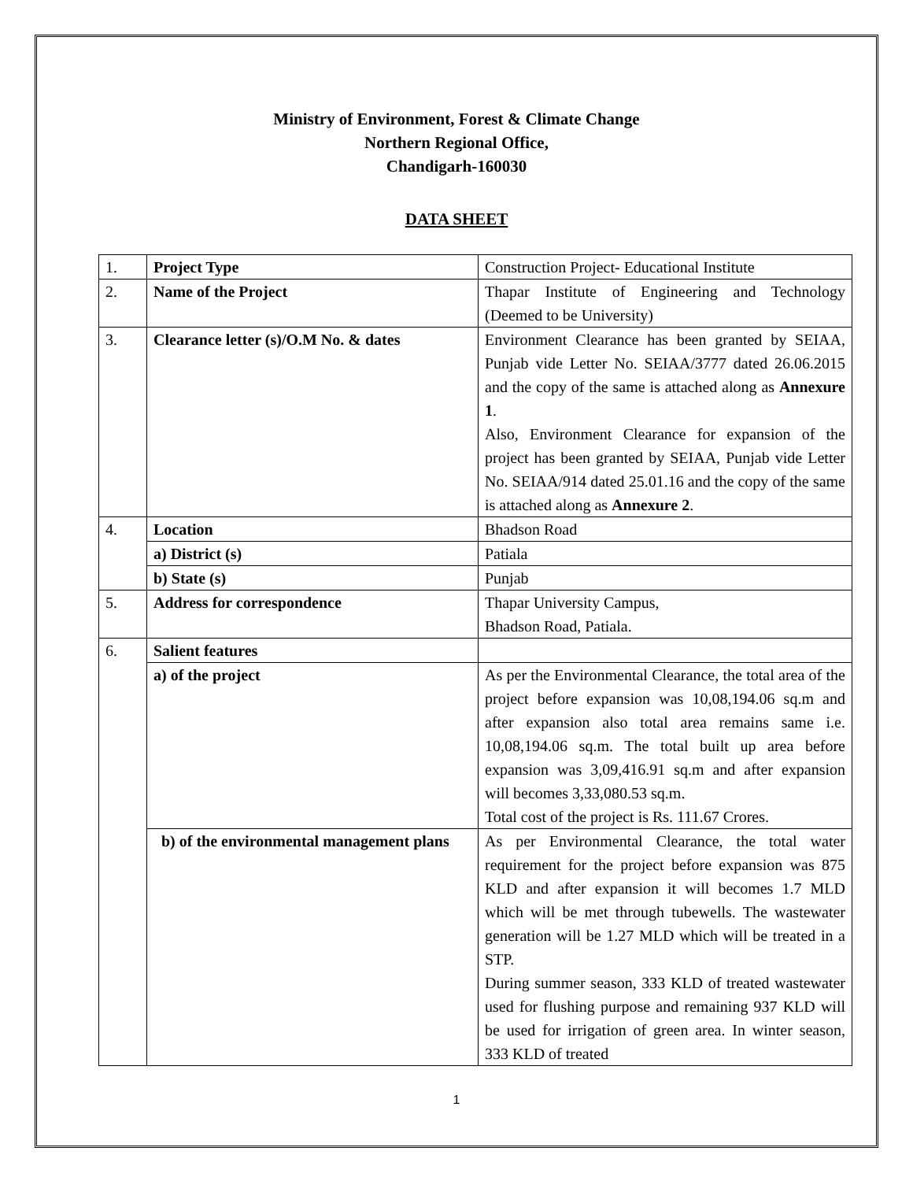Ministry of Environment, Forest & Climate Change
Northern Regional Office,
Chandigarh-160030
DATA SHEET
| 1. | Project Type | Construction Project- Educational Institute |
| 2. | Name of the Project | Thapar Institute of Engineering and Technology (Deemed to be University) |
| 3. | Clearance letter (s)/O.M No. & dates | Environment Clearance has been granted by SEIAA, Punjab vide Letter No. SEIAA/3777 dated 26.06.2015 and the copy of the same is attached along as Annexure 1 . Also, Environment Clearance for expansion of the project has been granted by SEIAA, Punjab vide Letter No. SEIAA/914 dated 25.01.16 and the copy of the same is attached along as Annexure 2 . |
| 4. | Location | Bhadson Road |
| | a) District (s) | Patiala |
| | b) State (s) | Punjab |
| 5. | Address for correspondence | Thapar University Campus, Bhadson Road, Patiala. |
| 6. | Salient features | |
| | a) of the project | As per the Environmental Clearance, the total area of the project before expansion was 10,08,194.06 sq.m and after expansion also total area remains same i.e. 10,08,194.06 sq.m. The total built up area before expansion was 3,09,416.91 sq.m and after expansion will becomes 3,33,080.53 sq.m. Total cost of the project is Rs. 111.67 Crores. |
| | b) of the environmental management plans | As per Environmental Clearance, the total water requirement for the project before expansion was 875 KLD and after expansion it will becomes 1.7 MLD which will be met through tubewells. The wastewater generation will be 1.27 MLD which will be treated in a STP. During summer season, 333 KLD of treated wastewater used for flushing purpose and remaining 937 KLD will be used for irrigation of green area. In winter season, 333 KLD of treated |
1